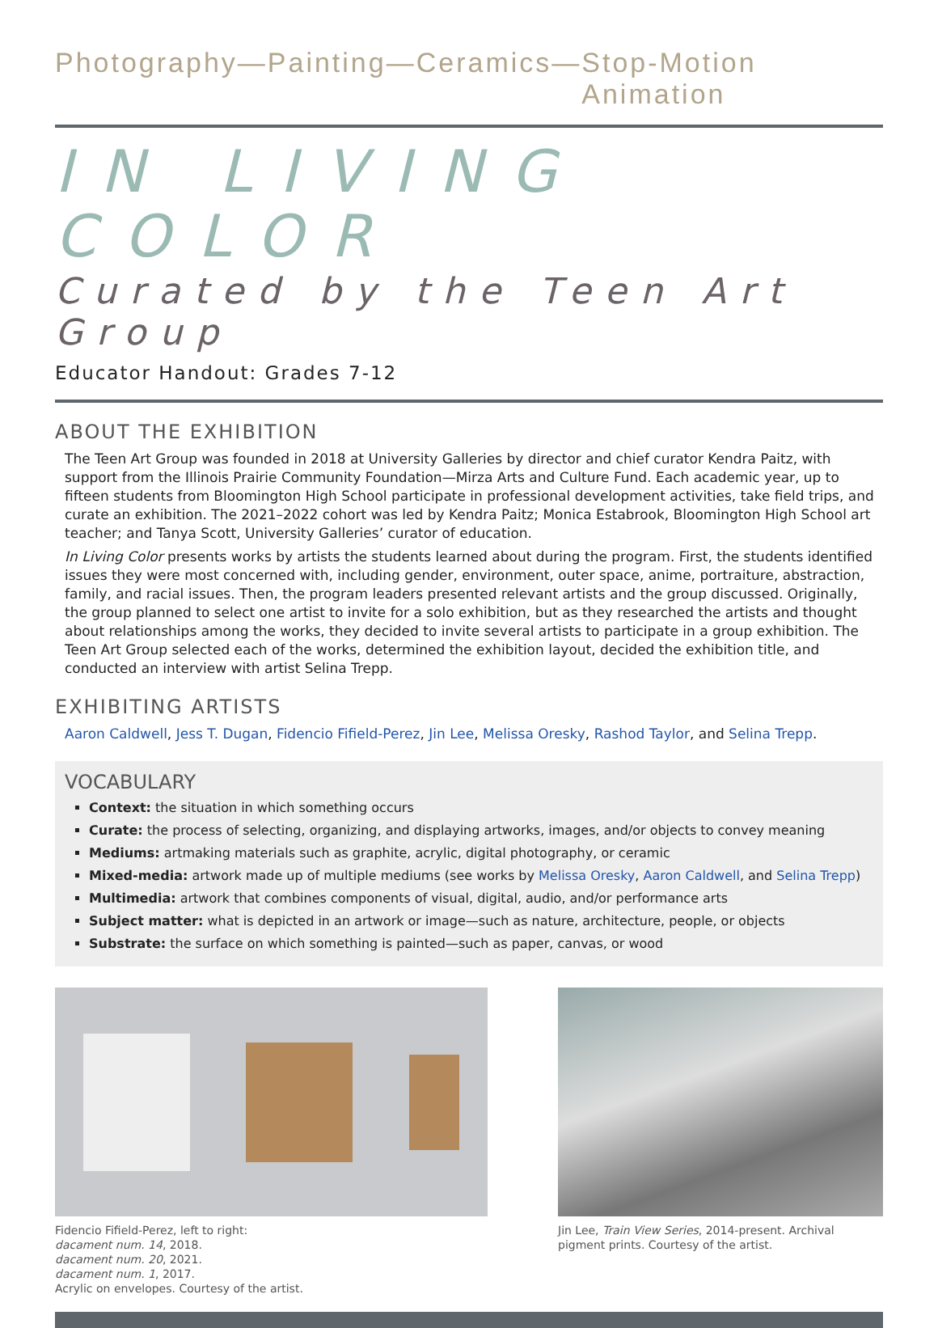Photography — Painting — Ceramics — Stop-Motion Animation
IN LIVING COLOR
Curated by the Teen Art Group
Educator Handout: Grades 7-12
ABOUT THE EXHIBITION
The Teen Art Group was founded in 2018 at University Galleries by director and chief curator Kendra Paitz, with support from the Illinois Prairie Community Foundation—Mirza Arts and Culture Fund. Each academic year, up to fifteen students from Bloomington High School participate in professional development activities, take field trips, and curate an exhibition. The 2021–2022 cohort was led by Kendra Paitz; Monica Estabrook, Bloomington High School art teacher; and Tanya Scott, University Galleries’ curator of education.
In Living Color presents works by artists the students learned about during the program. First, the students identified issues they were most concerned with, including gender, environment, outer space, anime, portraiture, abstraction, family, and racial issues. Then, the program leaders presented relevant artists and the group discussed. Originally, the group planned to select one artist to invite for a solo exhibition, but as they researched the artists and thought about relationships among the works, they decided to invite several artists to participate in a group exhibition. The Teen Art Group selected each of the works, determined the exhibition layout, decided the exhibition title, and conducted an interview with artist Selina Trepp.
EXHIBITING ARTISTS
Aaron Caldwell, Jess T. Dugan, Fidencio Fifield-Perez, Jin Lee, Melissa Oresky, Rashod Taylor, and Selina Trepp.
VOCABULARY
Context: the situation in which something occurs
Curate: the process of selecting, organizing, and displaying artworks, images, and/or objects to convey meaning
Mediums: artmaking materials such as graphite, acrylic, digital photography, or ceramic
Mixed-media: artwork made up of multiple mediums (see works by Melissa Oresky, Aaron Caldwell, and Selina Trepp)
Multimedia: artwork that combines components of visual, digital, audio, and/or performance arts
Subject matter: what is depicted in an artwork or image—such as nature, architecture, people, or objects
Substrate: the surface on which something is painted—such as paper, canvas, or wood
Fidencio Fifield-Perez, left to right:
dacament num. 14, 2018.
dacament num. 20, 2021.
dacament num. 1, 2017.
Acrylic on envelopes. Courtesy of the artist.
Jin Lee, Train View Series, 2014-present. Archival pigment prints. Courtesy of the artist.